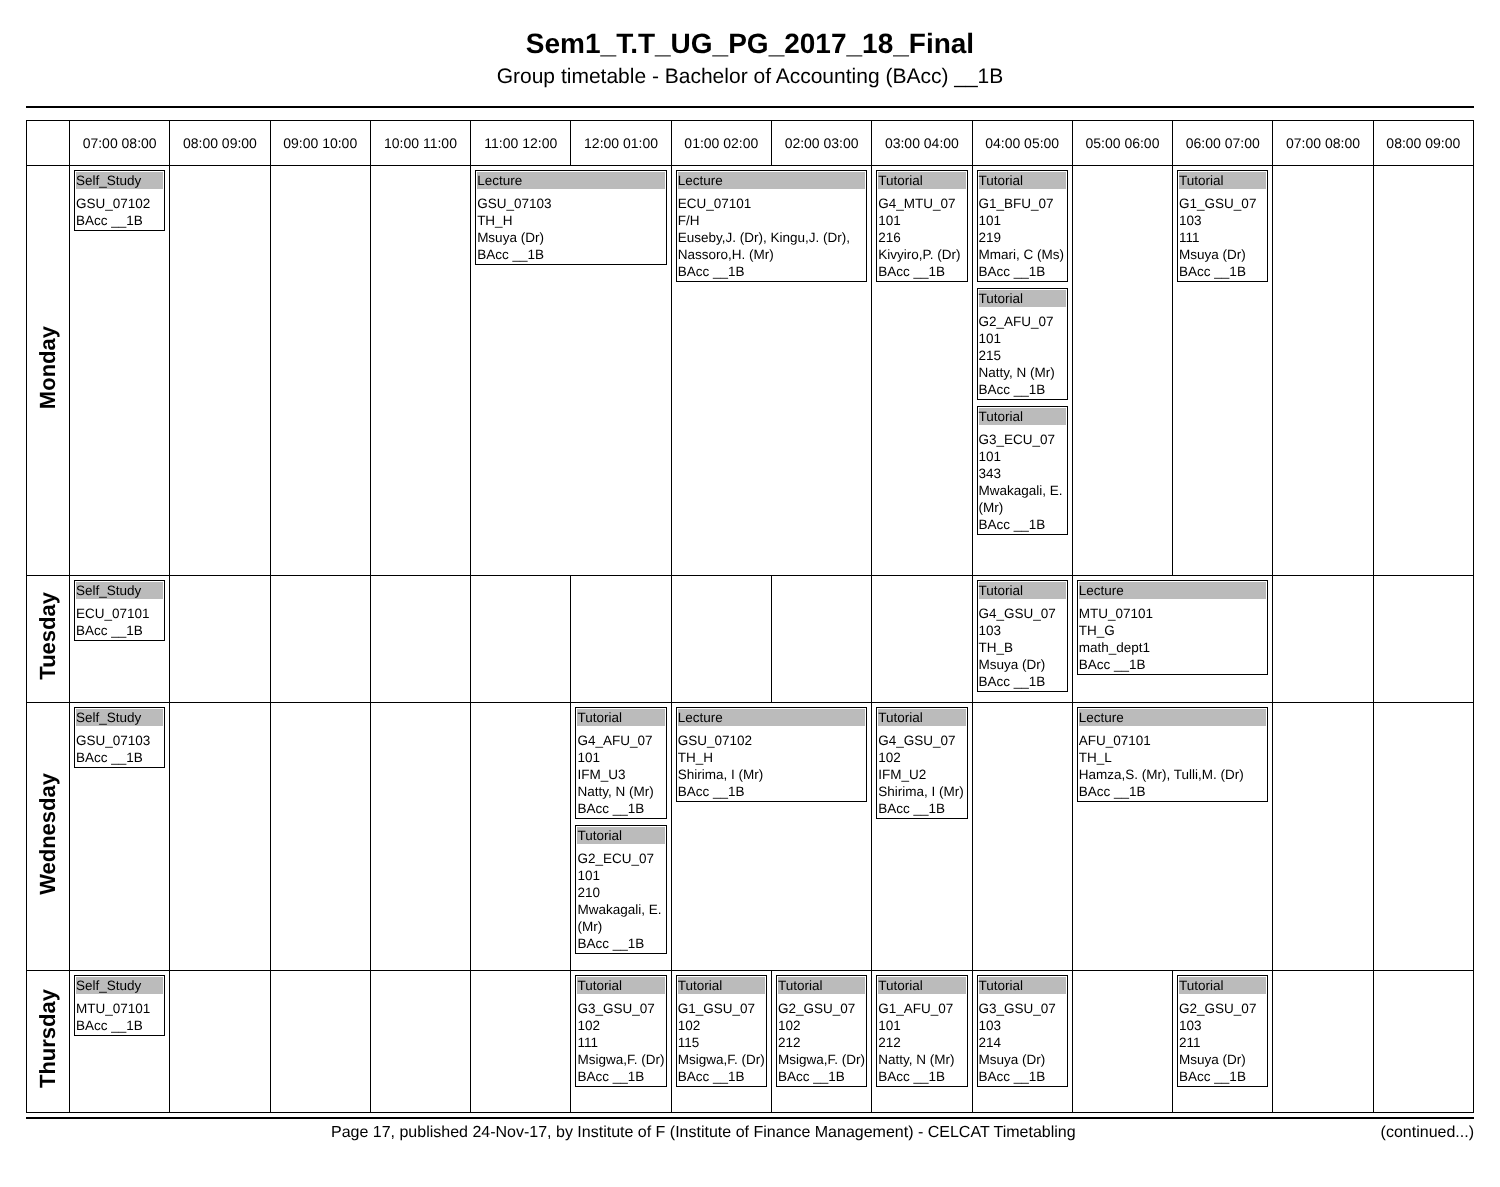Sem1_T.T_UG_PG_2017_18_Final
Group timetable - Bachelor of Accounting (BAcc) __1B
| | 07:00 08:00 | 08:00 09:00 | 09:00 10:00 | 10:00 11:00 | 11:00 12:00 | 12:00 01:00 | 01:00 02:00 | 02:00 03:00 | 03:00 04:00 | 04:00 05:00 | 05:00 06:00 | 06:00 07:00 | 07:00 08:00 | 08:00 09:00 |
| --- | --- | --- | --- | --- | --- | --- | --- | --- | --- | --- | --- | --- | --- | --- |
| Monday | Self_Study GSU_07102 BAcc __1B | | | | Lecture GSU_07103 TH_H Msuya (Dr) BAcc __1B | | Lecture ECU_07101 F/H Euseby,J. (Dr), Kingu,J. (Dr), Nassoro,H. (Mr) BAcc __1B | | Tutorial G4_MTU_07 101 216 Kivyiro,P. (Dr) BAcc __1B | Tutorial G1_BFU_07 101 219 Mmari, C (Ms) BAcc __1B Tutorial G2_AFU_07 101 215 Natty, N (Mr) BAcc __1B Tutorial G3_ECU_07 101 343 Mwakagali, E. (Mr) BAcc __1B | | Tutorial G1_GSU_07 103 111 Msuya (Dr) BAcc __1B | | |
| Tuesday | Self_Study ECU_07101 BAcc __1B | | | | | | | | | Tutorial G4_GSU_07 103 TH_B Msuya (Dr) BAcc __1B | Lecture MTU_07101 TH_G math_dept1 BAcc __1B | | | |
| Wednesday | Self_Study GSU_07103 BAcc __1B | | | | | Tutorial G4_AFU_07 101 IFM_U3 Natty, N (Mr) BAcc __1B Tutorial G2_ECU_07 101 210 Mwakagali, E. (Mr) BAcc __1B | Lecture GSU_07102 TH_H Shirima, I (Mr) BAcc __1B | | Tutorial G4_GSU_07 102 IFM_U2 Shirima, I (Mr) BAcc __1B | | Lecture AFU_07101 TH_L Hamza,S. (Mr), Tulli,M. (Dr) BAcc __1B | | | |
| Thursday | Self_Study MTU_07101 BAcc __1B | | | | | Tutorial G3_GSU_07 102 111 Msigwa,F. (Dr) BAcc __1B | Tutorial G1_GSU_07 102 115 Msigwa,F. (Dr) BAcc __1B | Tutorial G2_GSU_07 102 212 Msigwa,F. (Dr) BAcc __1B | Tutorial G1_AFU_07 101 212 Natty, N (Mr) BAcc __1B | Tutorial G3_GSU_07 103 214 Msuya (Dr) BAcc __1B | | Tutorial G2_GSU_07 103 211 Msuya (Dr) BAcc __1B | | |
Page 17, published 24-Nov-17, by Institute of F (Institute of Finance Management) - CELCAT Timetabling (continued...)